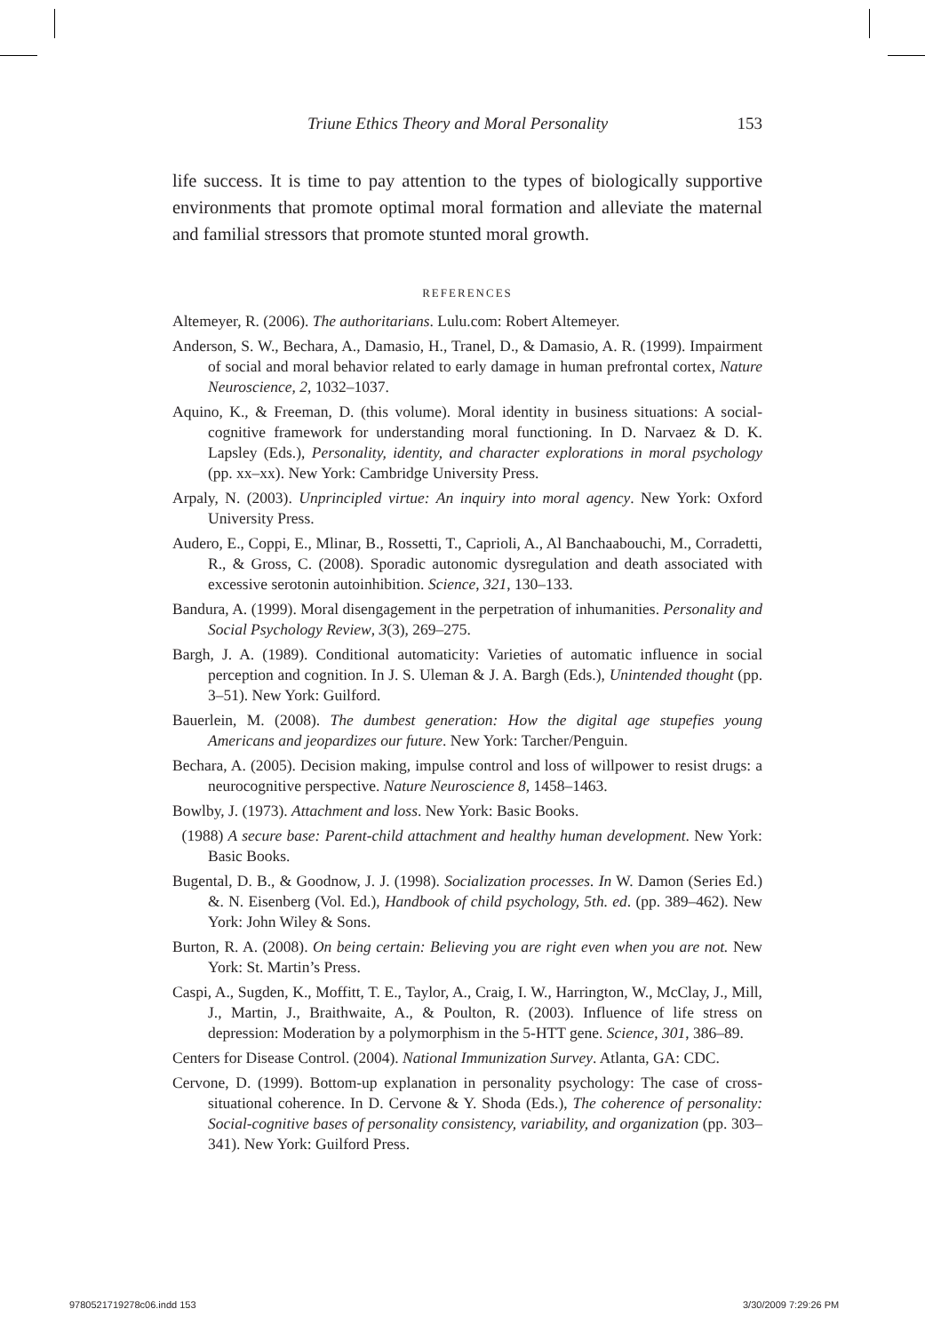Triune Ethics Theory and Moral Personality 153
life success. It is time to pay attention to the types of biologically supportive environments that promote optimal moral formation and alleviate the maternal and familial stressors that promote stunted moral growth.
REFERENCES
Altemeyer, R. (2006). The authoritarians. Lulu.com: Robert Altemeyer.
Anderson, S. W., Bechara, A., Damasio, H., Tranel, D., & Damasio, A. R. (1999). Impairment of social and moral behavior related to early damage in human prefrontal cortex, Nature Neuroscience, 2, 1032–1037.
Aquino, K., & Freeman, D. (this volume). Moral identity in business situations: A social-cognitive framework for understanding moral functioning. In D. Narvaez & D. K. Lapsley (Eds.), Personality, identity, and character explorations in moral psychology (pp. xx–xx). New York: Cambridge University Press.
Arpaly, N. (2003). Unprincipled virtue: An inquiry into moral agency. New York: Oxford University Press.
Audero, E., Coppi, E., Mlinar, B., Rossetti, T., Caprioli, A., Al Banchaabouchi, M., Corradetti, R., & Gross, C. (2008). Sporadic autonomic dysregulation and death associated with excessive serotonin autoinhibition. Science, 321, 130–133.
Bandura, A. (1999). Moral disengagement in the perpetration of inhumanities. Personality and Social Psychology Review, 3(3), 269–275.
Bargh, J. A. (1989). Conditional automaticity: Varieties of automatic influence in social perception and cognition. In J. S. Uleman & J. A. Bargh (Eds.), Unintended thought (pp. 3–51). New York: Guilford.
Bauerlein, M. (2008). The dumbest generation: How the digital age stupefies young Americans and jeopardizes our future. New York: Tarcher/Penguin.
Bechara, A. (2005). Decision making, impulse control and loss of willpower to resist drugs: a neurocognitive perspective. Nature Neuroscience 8, 1458–1463.
Bowlby, J. (1973). Attachment and loss. New York: Basic Books.
(1988) A secure base: Parent-child attachment and healthy human development. New York: Basic Books.
Bugental, D. B., & Goodnow, J. J. (1998). Socialization processes. In W. Damon (Series Ed.) &. N. Eisenberg (Vol. Ed.), Handbook of child psychology, 5th. ed. (pp. 389–462). New York: John Wiley & Sons.
Burton, R. A. (2008). On being certain: Believing you are right even when you are not. New York: St. Martin’s Press.
Caspi, A., Sugden, K., Moffitt, T. E., Taylor, A., Craig, I. W., Harrington, W., McClay, J., Mill, J., Martin, J., Braithwaite, A., & Poulton, R. (2003). Influence of life stress on depression: Moderation by a polymorphism in the 5-HTT gene. Science, 301, 386–89.
Centers for Disease Control. (2004). National Immunization Survey. Atlanta, GA: CDC.
Cervone, D. (1999). Bottom-up explanation in personality psychology: The case of cross-situational coherence. In D. Cervone & Y. Shoda (Eds.), The coherence of personality: Social-cognitive bases of personality consistency, variability, and organization (pp. 303–341). New York: Guilford Press.
9780521719278c06.indd 153 3/30/2009 7:29:26 PM